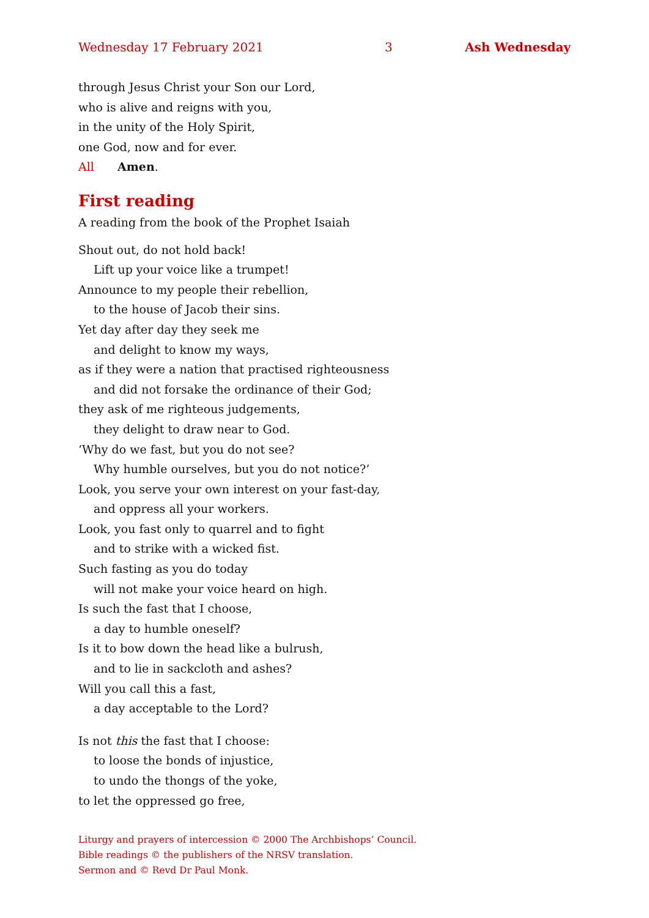Wednesday 17 February 2021 3 Ash Wednesday
through Jesus Christ your Son our Lord,
who is alive and reigns with you,
in the unity of the Holy Spirit,
one God, now and for ever.
All Amen.
First reading
A reading from the book of the Prophet Isaiah
Shout out, do not hold back!
Lift up your voice like a trumpet!
Announce to my people their rebellion,
to the house of Jacob their sins.
Yet day after day they seek me
and delight to know my ways,
as if they were a nation that practised righteousness
and did not forsake the ordinance of their God;
they ask of me righteous judgements,
they delight to draw near to God.
‘Why do we fast, but you do not see?
Why humble ourselves, but you do not notice?’
Look, you serve your own interest on your fast-day,
and oppress all your workers.
Look, you fast only to quarrel and to fight
and to strike with a wicked fist.
Such fasting as you do today
will not make your voice heard on high.
Is such the fast that I choose,
a day to humble oneself?
Is it to bow down the head like a bulrush,
and to lie in sackcloth and ashes?
Will you call this a fast,
a day acceptable to the Lord?
Is not this the fast that I choose:
to loose the bonds of injustice,
to undo the thongs of the yoke,
to let the oppressed go free,
Liturgy and prayers of intercession © 2000 The Archbishops’ Council.
Bible readings © the publishers of the NRSV translation.
Sermon and © Revd Dr Paul Monk.